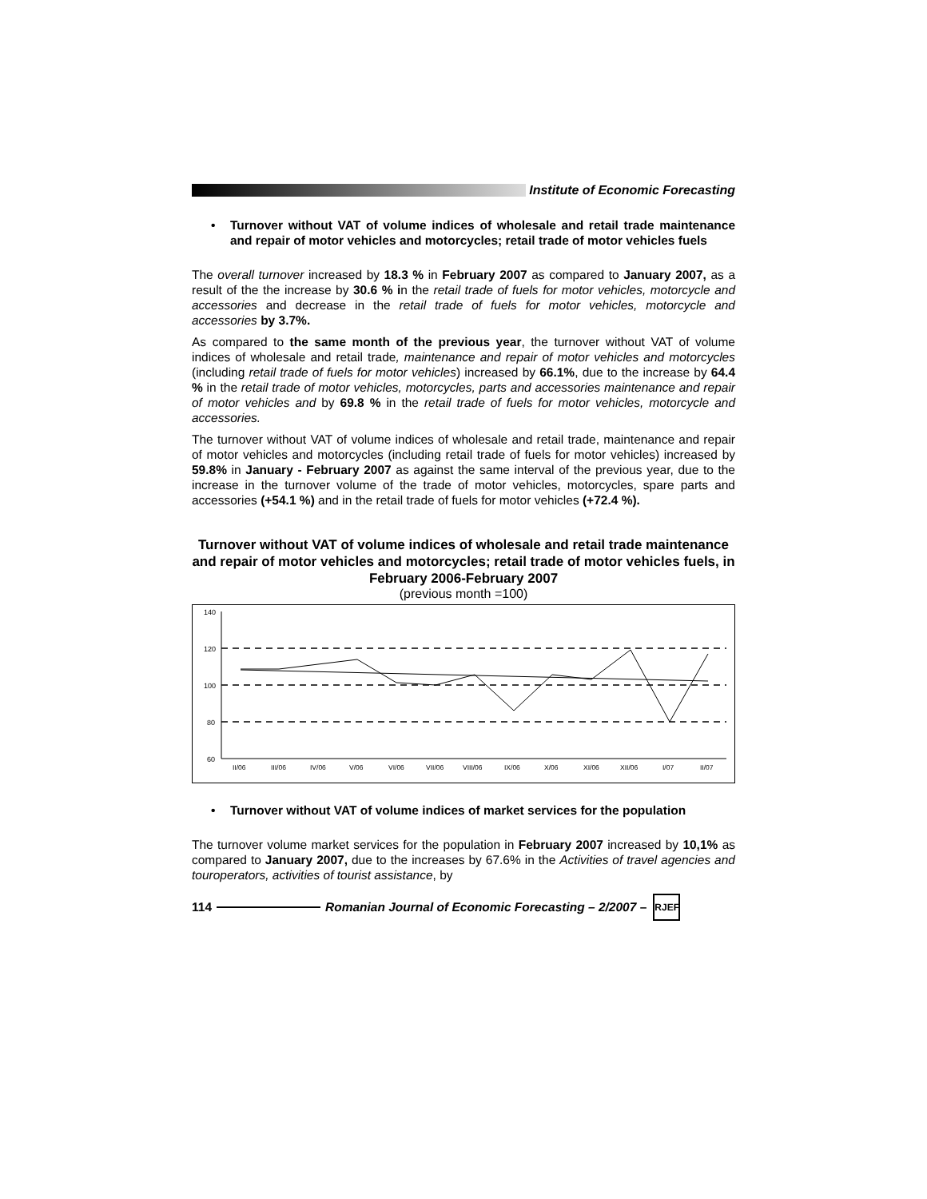Institute of Economic Forecasting
• Turnover without VAT of volume indices of wholesale and retail trade maintenance and repair of motor vehicles and motorcycles; retail trade of motor vehicles fuels
The overall turnover increased by 18.3 % in February 2007 as compared to January 2007, as a result of the the increase by 30.6 % in the retail trade of fuels for motor vehicles, motorcycle and accessories and decrease in the retail trade of fuels for motor vehicles, motorcycle and accessories by 3.7%.
As compared to the same month of the previous year, the turnover without VAT of volume indices of wholesale and retail trade, maintenance and repair of motor vehicles and motorcycles (including retail trade of fuels for motor vehicles) increased by 66.1%, due to the increase by 64.4 % in the retail trade of motor vehicles, motorcycles, parts and accessories maintenance and repair of motor vehicles and by 69.8 % in the retail trade of fuels for motor vehicles, motorcycle and accessories.
The turnover without VAT of volume indices of wholesale and retail trade, maintenance and repair of motor vehicles and motorcycles (including retail trade of fuels for motor vehicles) increased by 59.8% in January - February 2007 as against the same interval of the previous year, due to the increase in the turnover volume of the trade of motor vehicles, motorcycles, spare parts and accessories (+54.1 %) and in the retail trade of fuels for motor vehicles (+72.4 %).
Turnover without VAT of volume indices of wholesale and retail trade maintenance and repair of motor vehicles and motorcycles; retail trade of motor vehicles fuels, in February 2006-February 2007
(previous month =100)
140
120
100
80
60
II/06
III/06
IV/06
V/06
VI/06
VII/06
VIII/06
IX/06
X/06
XI/06
XII/06
I/07
II/07
• Turnover without VAT of volume indices of market services for the population
The turnover volume market services for the population in February 2007 increased by 10,1% as compared to January 2007, due to the increases by 67.6% in the Activities of travel agencies and touroperators, activities of tourist assistance, by
114
Romanian Journal of Economic Forecasting – 2/2007 –
RJEF